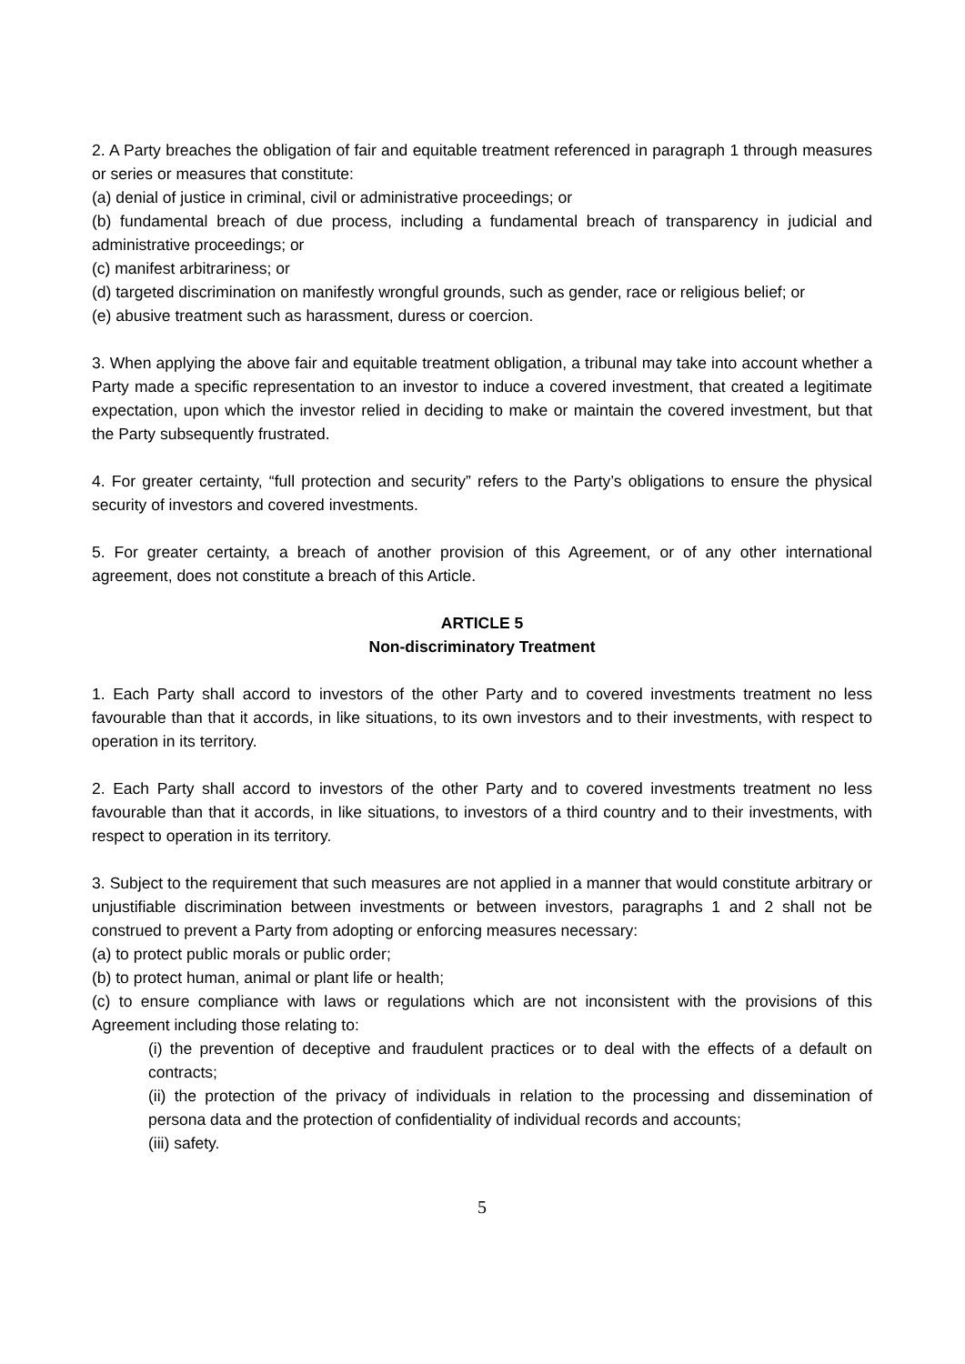2. A Party breaches the obligation of fair and equitable treatment referenced in paragraph 1 through measures or series or measures that constitute:
(a) denial of justice in criminal, civil or administrative proceedings; or
(b) fundamental breach of due process, including a fundamental breach of transparency in judicial and administrative proceedings; or
(c) manifest arbitrariness; or
(d) targeted discrimination on manifestly wrongful grounds, such as gender, race or religious belief; or
(e) abusive treatment such as harassment, duress or coercion.
3. When applying the above fair and equitable treatment obligation, a tribunal may take into account whether a Party made a specific representation to an investor to induce a covered investment, that created a legitimate expectation, upon which the investor relied in deciding to make or maintain the covered investment, but that the Party subsequently frustrated.
4. For greater certainty, “full protection and security” refers to the Party’s obligations to ensure the physical security of investors and covered investments.
5. For greater certainty, a breach of another provision of this Agreement, or of any other international agreement, does not constitute a breach of this Article.
ARTICLE 5
Non-discriminatory Treatment
1. Each Party shall accord to investors of the other Party and to covered investments treatment no less favourable than that it accords, in like situations, to its own investors and to their investments, with respect to operation in its territory.
2. Each Party shall accord to investors of the other Party and to covered investments treatment no less favourable than that it accords, in like situations, to investors of a third country and to their investments, with respect to operation in its territory.
3. Subject to the requirement that such measures are not applied in a manner that would constitute arbitrary or unjustifiable discrimination between investments or between investors, paragraphs 1 and 2 shall not be construed to prevent a Party from adopting or enforcing measures necessary:
(a) to protect public morals or public order;
(b) to protect human, animal or plant life or health;
(c) to ensure compliance with laws or regulations which are not inconsistent with the provisions of this Agreement including those relating to:
(i) the prevention of deceptive and fraudulent practices or to deal with the effects of a default on contracts;
(ii) the protection of the privacy of individuals in relation to the processing and dissemination of persona data and the protection of confidentiality of individual records and accounts;
(iii) safety.
5